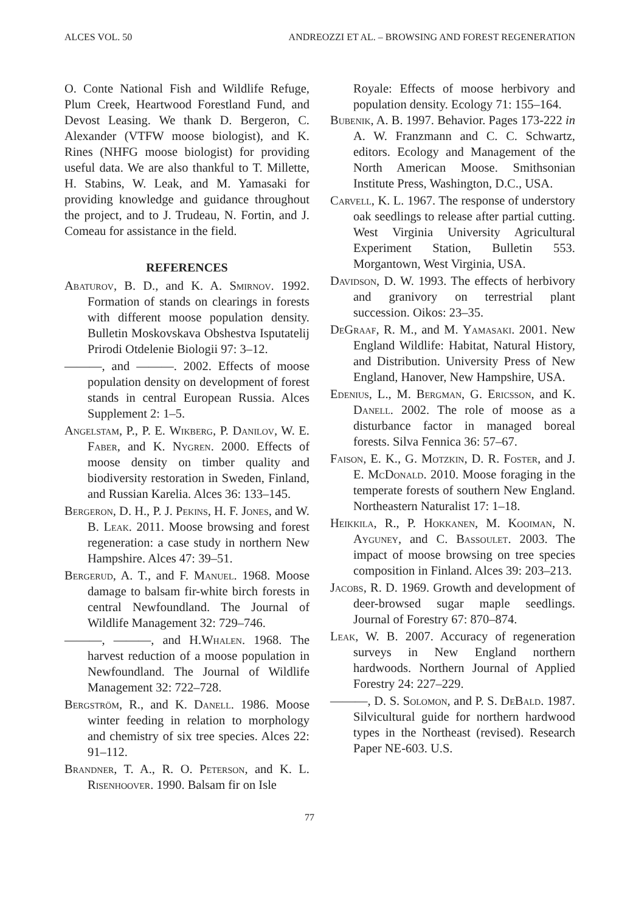ALCES VOL. 50 ANDREOZZI ET AL. – BROWSING AND FOREST REGENERATION
O. Conte National Fish and Wildlife Refuge, Plum Creek, Heartwood Forestland Fund, and Devost Leasing. We thank D. Bergeron, C. Alexander (VTFW moose biologist), and K. Rines (NHFG moose biologist) for providing useful data. We are also thankful to T. Millette, H. Stabins, W. Leak, and M. Yamasaki for providing knowledge and guidance throughout the project, and to J. Trudeau, N. Fortin, and J. Comeau for assistance in the field.
REFERENCES
Abaturov, B. D., and K. A. Smirnov. 1992. Formation of stands on clearings in forests with different moose population density. Bulletin Moskovskava Obshestva Isputatelij Prirodi Otdelenie Biologii 97: 3–12.
———, and ———. 2002. Effects of moose population density on development of forest stands in central European Russia. Alces Supplement 2: 1–5.
Angelstam, P., P. E. Wikberg, P. Danilov, W. E. Faber, and K. Nygren. 2000. Effects of moose density on timber quality and biodiversity restoration in Sweden, Finland, and Russian Karelia. Alces 36: 133–145.
Bergeron, D. H., P. J. Pekins, H. F. Jones, and W. B. Leak. 2011. Moose browsing and forest regeneration: a case study in northern New Hampshire. Alces 47: 39–51.
Bergerud, A. T., and F. Manuel. 1968. Moose damage to balsam fir-white birch forests in central Newfoundland. The Journal of Wildlife Management 32: 729–746.
———, ———, and H.Whalen. 1968. The harvest reduction of a moose population in Newfoundland. The Journal of Wildlife Management 32: 722–728.
Bergström, R., and K. Danell. 1986. Moose winter feeding in relation to morphology and chemistry of six tree species. Alces 22: 91–112.
Brandner, T. A., R. O. Peterson, and K. L. Risenhoover. 1990. Balsam fir on Isle
Royale: Effects of moose herbivory and population density. Ecology 71: 155–164.
Bubenik, A. B. 1997. Behavior. Pages 173-222 in A. W. Franzmann and C. C. Schwartz, editors. Ecology and Management of the North American Moose. Smithsonian Institute Press, Washington, D.C., USA.
Carvell, K. L. 1967. The response of understory oak seedlings to release after partial cutting. West Virginia University Agricultural Experiment Station, Bulletin 553. Morgantown, West Virginia, USA.
Davidson, D. W. 1993. The effects of herbivory and granivory on terrestrial plant succession. Oikos: 23–35.
DeGraaf, R. M., and M. Yamasaki. 2001. New England Wildlife: Habitat, Natural History, and Distribution. University Press of New England, Hanover, New Hampshire, USA.
Edenius, L., M. Bergman, G. Ericsson, and K. Danell. 2002. The role of moose as a disturbance factor in managed boreal forests. Silva Fennica 36: 57–67.
Faison, E. K., G. Motzkin, D. R. Foster, and J. E. McDonald. 2010. Moose foraging in the temperate forests of southern New England. Northeastern Naturalist 17: 1–18.
Heikkila, R., P. Hokkanen, M. Kooiman, N. Ayguney, and C. Bassoulet. 2003. The impact of moose browsing on tree species composition in Finland. Alces 39: 203–213.
Jacobs, R. D. 1969. Growth and development of deer-browsed sugar maple seedlings. Journal of Forestry 67: 870–874.
Leak, W. B. 2007. Accuracy of regeneration surveys in New England northern hardwoods. Northern Journal of Applied Forestry 24: 227–229.
———, D. S. Solomon, and P. S. DeBald. 1987. Silvicultural guide for northern hardwood types in the Northeast (revised). Research Paper NE-603. U.S.
77